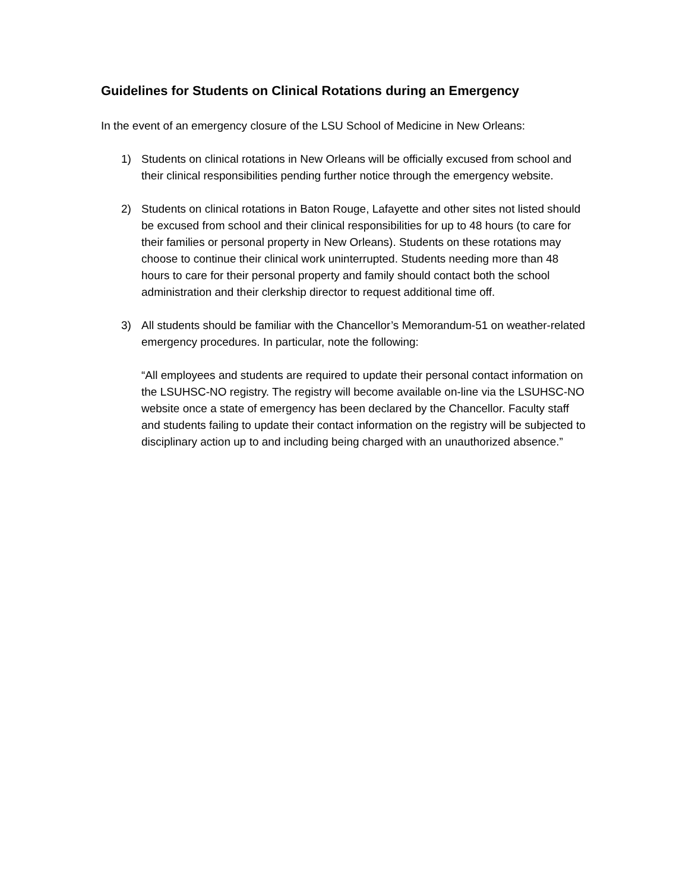Guidelines for Students on Clinical Rotations during an Emergency
In the event of an emergency closure of the LSU School of Medicine in New Orleans:
1) Students on clinical rotations in New Orleans will be officially excused from school and their clinical responsibilities pending further notice through the emergency website.
2) Students on clinical rotations in Baton Rouge, Lafayette and other sites not listed should be excused from school and their clinical responsibilities for up to 48 hours (to care for their families or personal property in New Orleans). Students on these rotations may choose to continue their clinical work uninterrupted. Students needing more than 48 hours to care for their personal property and family should contact both the school administration and their clerkship director to request additional time off.
3) All students should be familiar with the Chancellor’s Memorandum-51 on weather-related emergency procedures. In particular, note the following:
“All employees and students are required to update their personal contact information on the LSUHSC-NO registry. The registry will become available on-line via the LSUHSC-NO website once a state of emergency has been declared by the Chancellor. Faculty staff and students failing to update their contact information on the registry will be subjected to disciplinary action up to and including being charged with an unauthorized absence.”